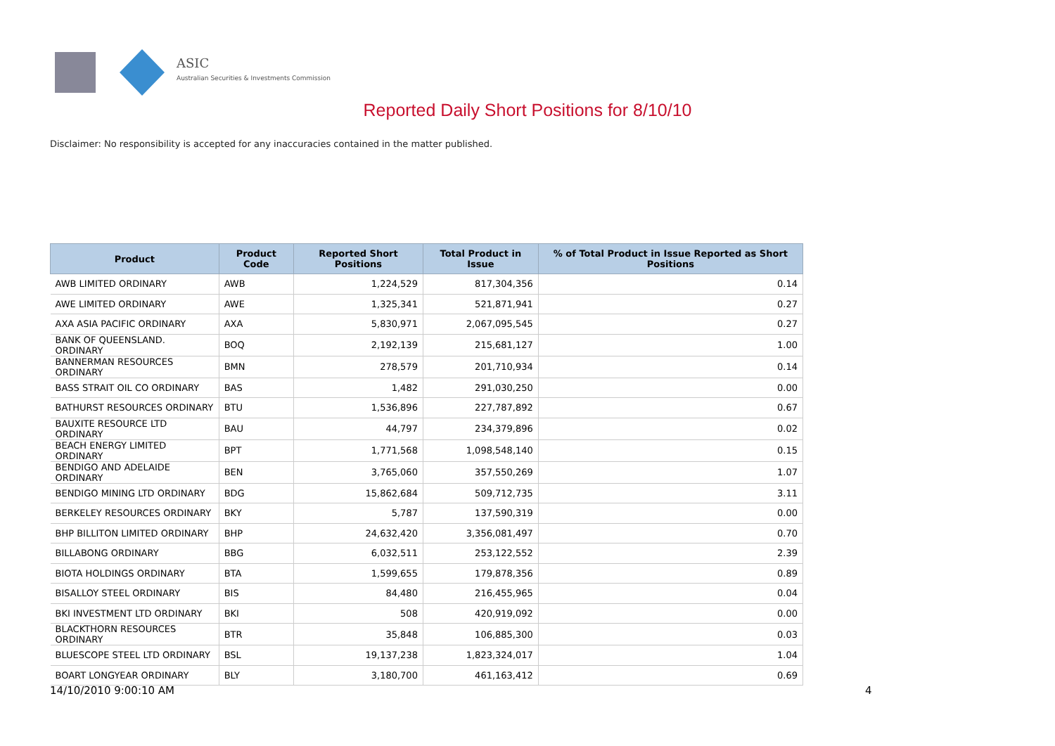ASIC
Australian Securities & Investments Commission
Reported Daily Short Positions for 8/10/10
Disclaimer: No responsibility is accepted for any inaccuracies contained in the matter published.
| Product | Product Code | Reported Short Positions | Total Product in Issue | % of Total Product in Issue Reported as Short Positions |
| --- | --- | --- | --- | --- |
| AWB LIMITED ORDINARY | AWB | 1,224,529 | 817,304,356 | 0.14 |
| AWE LIMITED ORDINARY | AWE | 1,325,341 | 521,871,941 | 0.27 |
| AXA ASIA PACIFIC ORDINARY | AXA | 5,830,971 | 2,067,095,545 | 0.27 |
| BANK OF QUEENSLAND. ORDINARY | BOQ | 2,192,139 | 215,681,127 | 1.00 |
| BANNERMAN RESOURCES ORDINARY | BMN | 278,579 | 201,710,934 | 0.14 |
| BASS STRAIT OIL CO ORDINARY | BAS | 1,482 | 291,030,250 | 0.00 |
| BATHURST RESOURCES ORDINARY | BTU | 1,536,896 | 227,787,892 | 0.67 |
| BAUXITE RESOURCE LTD ORDINARY | BAU | 44,797 | 234,379,896 | 0.02 |
| BEACH ENERGY LIMITED ORDINARY | BPT | 1,771,568 | 1,098,548,140 | 0.15 |
| BENDIGO AND ADELAIDE ORDINARY | BEN | 3,765,060 | 357,550,269 | 1.07 |
| BENDIGO MINING LTD ORDINARY | BDG | 15,862,684 | 509,712,735 | 3.11 |
| BERKELEY RESOURCES ORDINARY | BKY | 5,787 | 137,590,319 | 0.00 |
| BHP BILLITON LIMITED ORDINARY | BHP | 24,632,420 | 3,356,081,497 | 0.70 |
| BILLABONG ORDINARY | BBG | 6,032,511 | 253,122,552 | 2.39 |
| BIOTA HOLDINGS ORDINARY | BTA | 1,599,655 | 179,878,356 | 0.89 |
| BISALLOY STEEL ORDINARY | BIS | 84,480 | 216,455,965 | 0.04 |
| BKI INVESTMENT LTD ORDINARY | BKI | 508 | 420,919,092 | 0.00 |
| BLACKTHORN RESOURCES ORDINARY | BTR | 35,848 | 106,885,300 | 0.03 |
| BLUESCOPE STEEL LTD ORDINARY | BSL | 19,137,238 | 1,823,324,017 | 1.04 |
| BOART LONGYEAR ORDINARY | BLY | 3,180,700 | 461,163,412 | 0.69 |
14/10/2010 9:00:10 AM 4